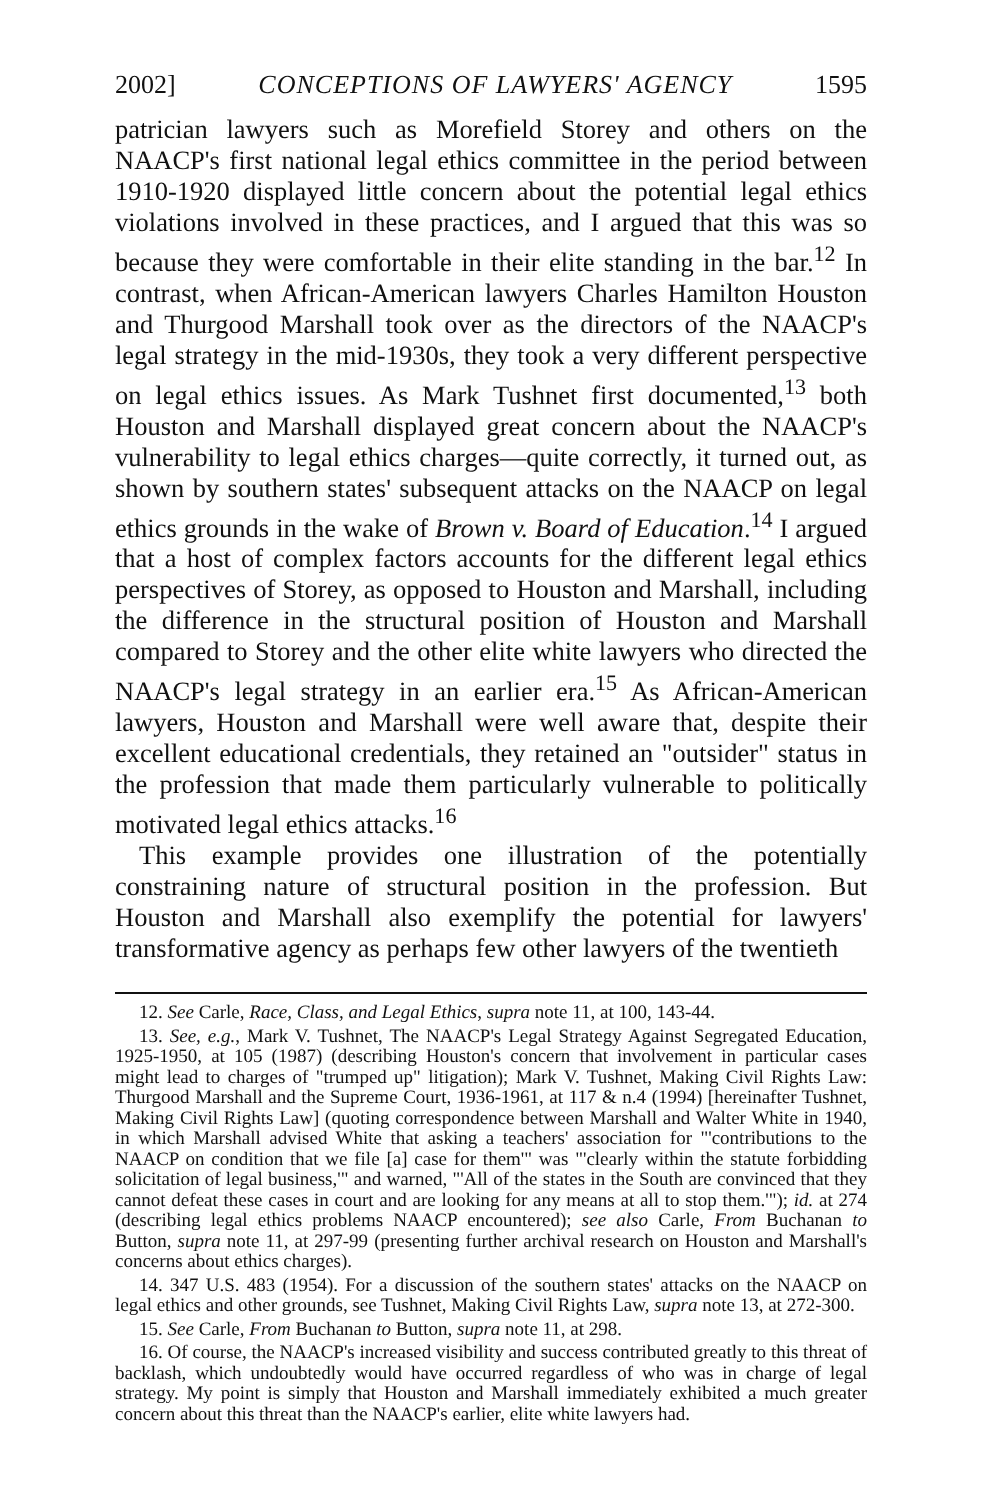2002] CONCEPTIONS OF LAWYERS' AGENCY 1595
patrician lawyers such as Morefield Storey and others on the NAACP's first national legal ethics committee in the period between 1910-1920 displayed little concern about the potential legal ethics violations involved in these practices, and I argued that this was so because they were comfortable in their elite standing in the bar.<sup>12</sup> In contrast, when African-American lawyers Charles Hamilton Houston and Thurgood Marshall took over as the directors of the NAACP's legal strategy in the mid-1930s, they took a very different perspective on legal ethics issues. As Mark Tushnet first documented,<sup>13</sup> both Houston and Marshall displayed great concern about the NAACP's vulnerability to legal ethics charges—quite correctly, it turned out, as shown by southern states' subsequent attacks on the NAACP on legal ethics grounds in the wake of Brown v. Board of Education.<sup>14</sup> I argued that a host of complex factors accounts for the different legal ethics perspectives of Storey, as opposed to Houston and Marshall, including the difference in the structural position of Houston and Marshall compared to Storey and the other elite white lawyers who directed the NAACP's legal strategy in an earlier era.<sup>15</sup> As African-American lawyers, Houston and Marshall were well aware that, despite their excellent educational credentials, they retained an "outsider" status in the profession that made them particularly vulnerable to politically motivated legal ethics attacks.<sup>16</sup>
This example provides one illustration of the potentially constraining nature of structural position in the profession. But Houston and Marshall also exemplify the potential for lawyers' transformative agency as perhaps few other lawyers of the twentieth
12. See Carle, Race, Class, and Legal Ethics, supra note 11, at 100, 143-44.
13. See, e.g., Mark V. Tushnet, The NAACP's Legal Strategy Against Segregated Education, 1925-1950, at 105 (1987) (describing Houston's concern that involvement in particular cases might lead to charges of "trumped up" litigation); Mark V. Tushnet, Making Civil Rights Law: Thurgood Marshall and the Supreme Court, 1936-1961, at 117 & n.4 (1994) [hereinafter Tushnet, Making Civil Rights Law] (quoting correspondence between Marshall and Walter White in 1940, in which Marshall advised White that asking a teachers' association for "'contributions to the NAACP on condition that we file [a] case for them'" was "'clearly within the statute forbidding solicitation of legal business,'" and warned, "'All of the states in the South are convinced that they cannot defeat these cases in court and are looking for any means at all to stop them.'"); id. at 274 (describing legal ethics problems NAACP encountered); see also Carle, From Buchanan to Button, supra note 11, at 297-99 (presenting further archival research on Houston and Marshall's concerns about ethics charges).
14. 347 U.S. 483 (1954). For a discussion of the southern states' attacks on the NAACP on legal ethics and other grounds, see Tushnet, Making Civil Rights Law, supra note 13, at 272-300.
15. See Carle, From Buchanan to Button, supra note 11, at 298.
16. Of course, the NAACP's increased visibility and success contributed greatly to this threat of backlash, which undoubtedly would have occurred regardless of who was in charge of legal strategy. My point is simply that Houston and Marshall immediately exhibited a much greater concern about this threat than the NAACP's earlier, elite white lawyers had.